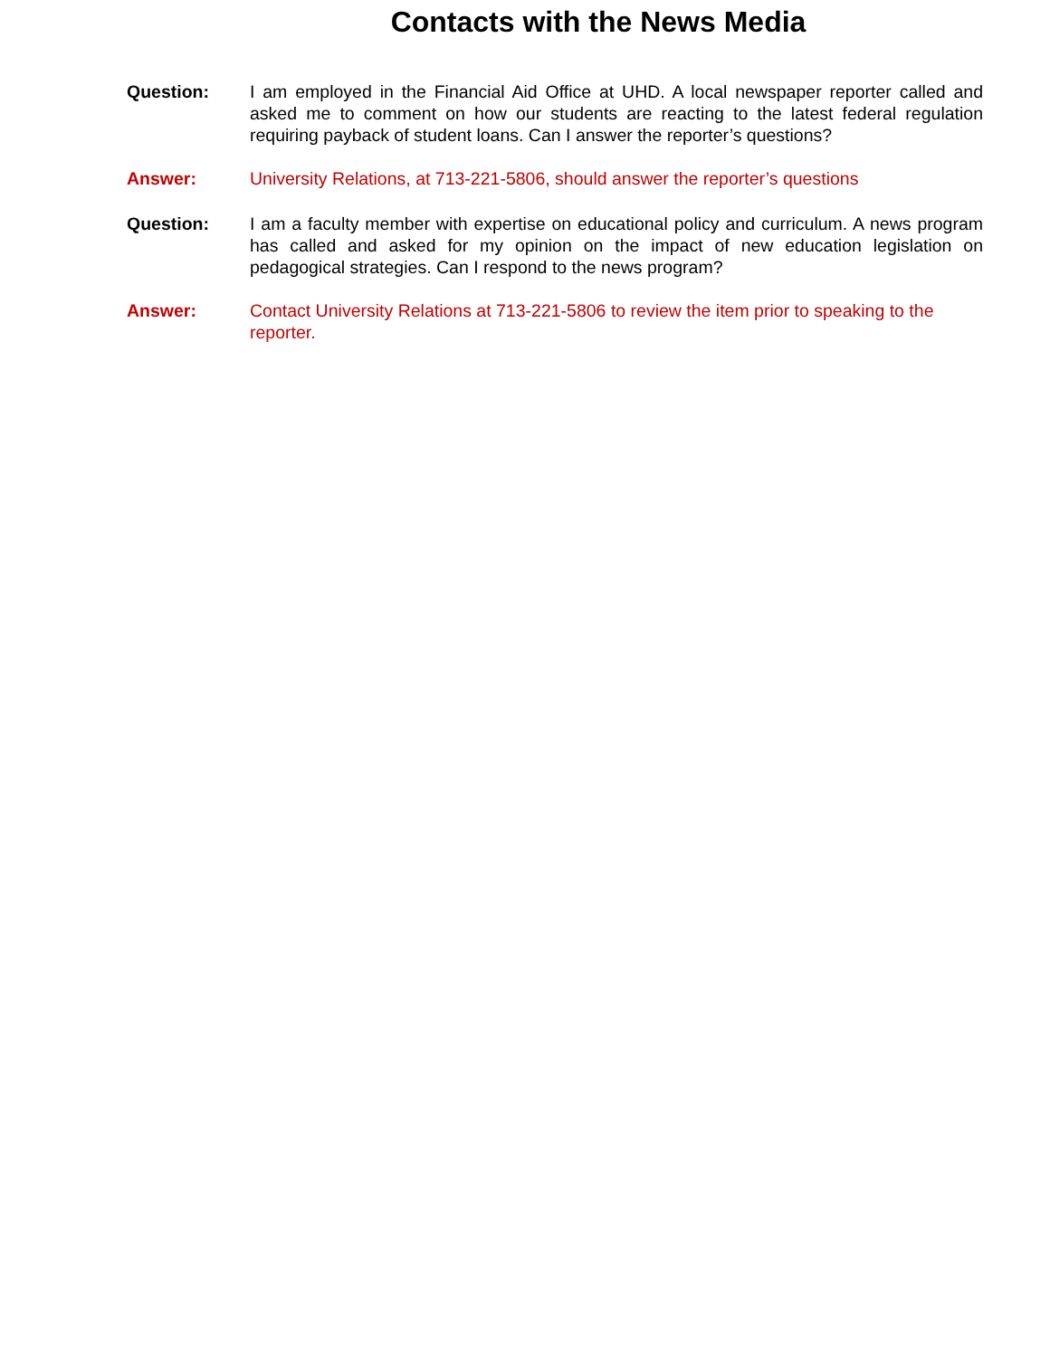Contacts with the News Media
Question: I am employed in the Financial Aid Office at UHD. A local newspaper reporter called and asked me to comment on how our students are reacting to the latest federal regulation requiring payback of student loans. Can I answer the reporter’s questions?
Answer: University Relations, at 713-221-5806, should answer the reporter’s questions
Question: I am a faculty member with expertise on educational policy and curriculum. A news program has called and asked for my opinion on the impact of new education legislation on pedagogical strategies. Can I respond to the news program?
Answer: Contact University Relations at 713-221-5806 to review the item prior to speaking to the reporter.